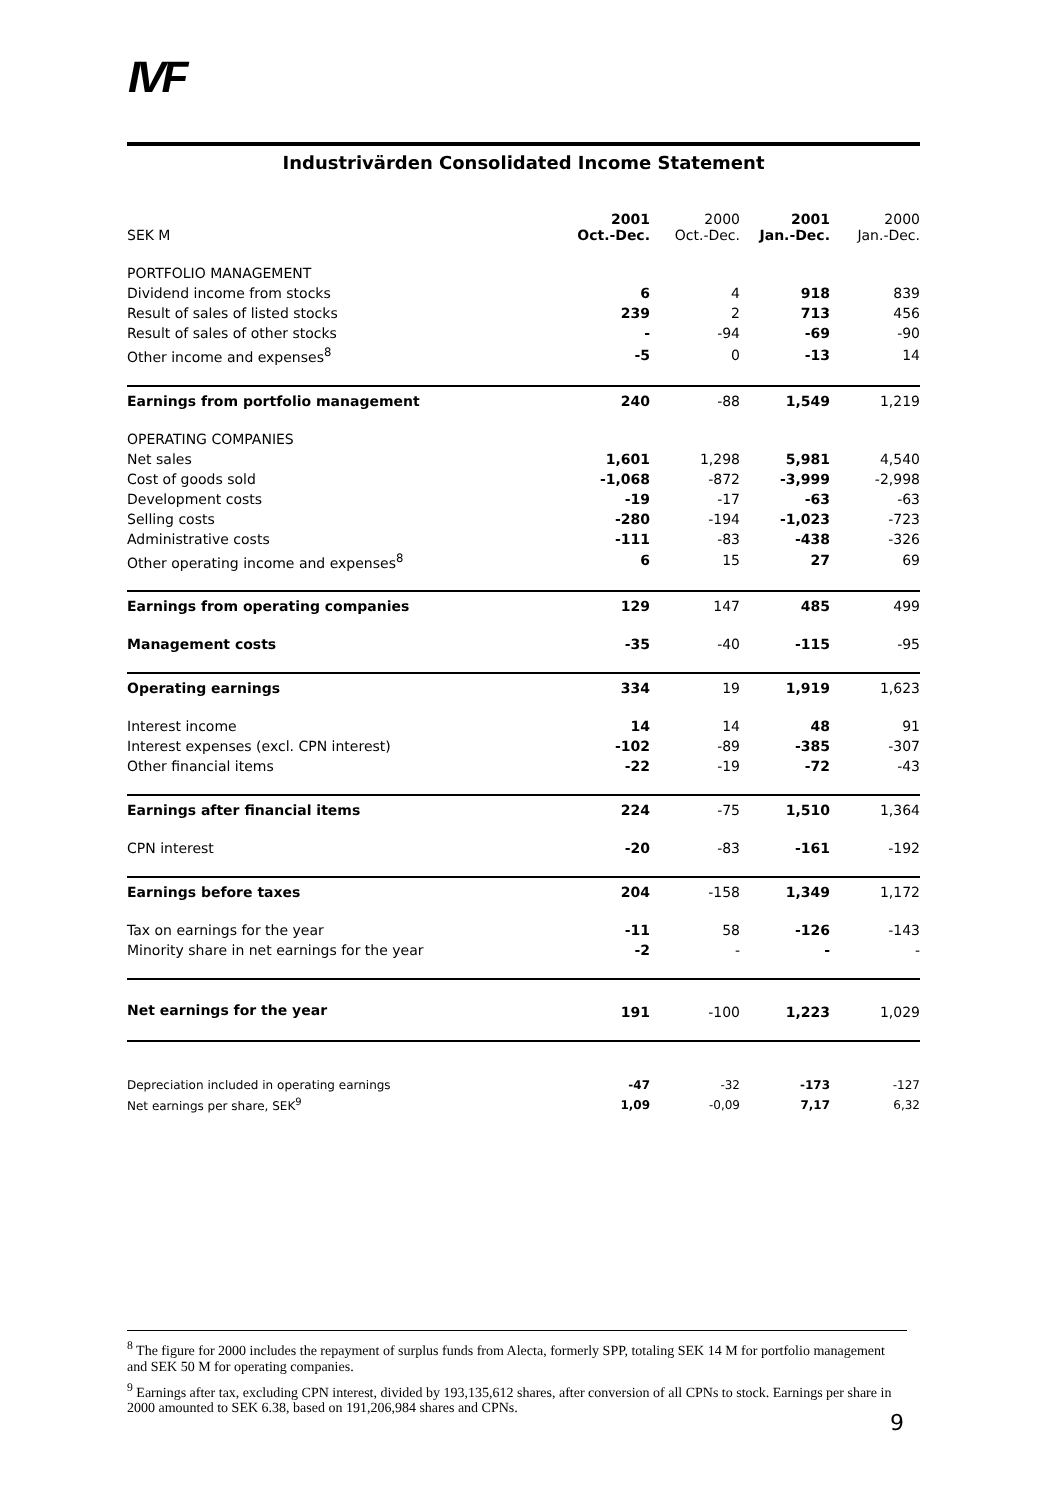IVF
Industrivärden Consolidated Income Statement
| SEK M | 2001 Oct.-Dec. | 2000 Oct.-Dec. | 2001 Jan.-Dec. | 2000 Jan.-Dec. |
| --- | --- | --- | --- | --- |
| PORTFOLIO MANAGEMENT | | | | |
| Dividend income from stocks | 6 | 4 | 918 | 839 |
| Result of sales of listed stocks | 239 | 2 | 713 | 456 |
| Result of sales of other stocks | - | -94 | -69 | -90 |
| Other income and expenses<sup>8</sup> | -5 | 0 | -13 | 14 |
| Earnings from portfolio management | 240 | -88 | 1,549 | 1,219 |
| OPERATING COMPANIES | | | | |
| Net sales | 1,601 | 1,298 | 5,981 | 4,540 |
| Cost of goods sold | -1,068 | -872 | -3,999 | -2,998 |
| Development costs | -19 | -17 | -63 | -63 |
| Selling costs | -280 | -194 | -1,023 | -723 |
| Administrative costs | -111 | -83 | -438 | -326 |
| Other operating income and expenses<sup>8</sup> | 6 | 15 | 27 | 69 |
| Earnings from operating companies | 129 | 147 | 485 | 499 |
| Management costs | -35 | -40 | -115 | -95 |
| Operating earnings | 334 | 19 | 1,919 | 1,623 |
| Interest income | 14 | 14 | 48 | 91 |
| Interest expenses (excl. CPN interest) | -102 | -89 | -385 | -307 |
| Other financial items | -22 | -19 | -72 | -43 |
| Earnings after financial items | 224 | -75 | 1,510 | 1,364 |
| CPN interest | -20 | -83 | -161 | -192 |
| Earnings before taxes | 204 | -158 | 1,349 | 1,172 |
| Tax on earnings for the year | -11 | 58 | -126 | -143 |
| Minority share in net earnings for the year | -2 | - | - | - |
| Net earnings for the year | 191 | -100 | 1,223 | 1,029 |
| Depreciation included in operating earnings | -47 | -32 | -173 | -127 |
| Net earnings per share, SEK<sup>9</sup> | 1,09 | -0,09 | 7,17 | 6,32 |
<sup>8</sup> The figure for 2000 includes the repayment of surplus funds from Alecta, formerly SPP, totaling SEK 14 M for portfolio management and SEK 50 M for operating companies.
<sup>9</sup> Earnings after tax, excluding CPN interest, divided by 193,135,612 shares, after conversion of all CPNs to stock. Earnings per share in 2000 amounted to SEK 6.38, based on 191,206,984 shares and CPNs.
9